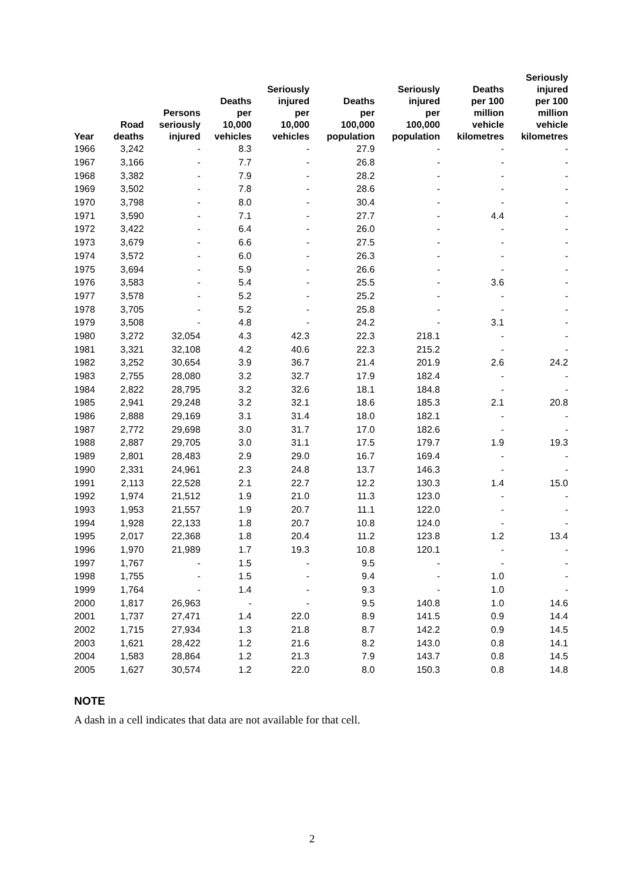| Year | Road deaths | Persons seriously injured | Deaths per 10,000 vehicles | Seriously injured per 10,000 vehicles | Deaths per 100,000 population | Seriously injured per 100,000 population | Deaths per 100 million vehicle kilometres | Seriously injured per 100 million vehicle kilometres |
| --- | --- | --- | --- | --- | --- | --- | --- | --- |
| 1966 | 3,242 | - | 8.3 | - | 27.9 | - | - | - |
| 1967 | 3,166 | - | 7.7 | - | 26.8 | - | - | - |
| 1968 | 3,382 | - | 7.9 | - | 28.2 | - | - | - |
| 1969 | 3,502 | - | 7.8 | - | 28.6 | - | - | - |
| 1970 | 3,798 | - | 8.0 | - | 30.4 | - | - | - |
| 1971 | 3,590 | - | 7.1 | - | 27.7 | - | 4.4 | - |
| 1972 | 3,422 | - | 6.4 | - | 26.0 | - | - | - |
| 1973 | 3,679 | - | 6.6 | - | 27.5 | - | - | - |
| 1974 | 3,572 | - | 6.0 | - | 26.3 | - | - | - |
| 1975 | 3,694 | - | 5.9 | - | 26.6 | - | - | - |
| 1976 | 3,583 | - | 5.4 | - | 25.5 | - | 3.6 | - |
| 1977 | 3,578 | - | 5.2 | - | 25.2 | - | - | - |
| 1978 | 3,705 | - | 5.2 | - | 25.8 | - | - | - |
| 1979 | 3,508 | - | 4.8 | - | 24.2 | - | 3.1 | - |
| 1980 | 3,272 | 32,054 | 4.3 | 42.3 | 22.3 | 218.1 | - | - |
| 1981 | 3,321 | 32,108 | 4.2 | 40.6 | 22.3 | 215.2 | - | - |
| 1982 | 3,252 | 30,654 | 3.9 | 36.7 | 21.4 | 201.9 | 2.6 | 24.2 |
| 1983 | 2,755 | 28,080 | 3.2 | 32.7 | 17.9 | 182.4 | - | - |
| 1984 | 2,822 | 28,795 | 3.2 | 32.6 | 18.1 | 184.8 | - | - |
| 1985 | 2,941 | 29,248 | 3.2 | 32.1 | 18.6 | 185.3 | 2.1 | 20.8 |
| 1986 | 2,888 | 29,169 | 3.1 | 31.4 | 18.0 | 182.1 | - | - |
| 1987 | 2,772 | 29,698 | 3.0 | 31.7 | 17.0 | 182.6 | - | - |
| 1988 | 2,887 | 29,705 | 3.0 | 31.1 | 17.5 | 179.7 | 1.9 | 19.3 |
| 1989 | 2,801 | 28,483 | 2.9 | 29.0 | 16.7 | 169.4 | - | - |
| 1990 | 2,331 | 24,961 | 2.3 | 24.8 | 13.7 | 146.3 | - | - |
| 1991 | 2,113 | 22,528 | 2.1 | 22.7 | 12.2 | 130.3 | 1.4 | 15.0 |
| 1992 | 1,974 | 21,512 | 1.9 | 21.0 | 11.3 | 123.0 | - | - |
| 1993 | 1,953 | 21,557 | 1.9 | 20.7 | 11.1 | 122.0 | - | - |
| 1994 | 1,928 | 22,133 | 1.8 | 20.7 | 10.8 | 124.0 | - | - |
| 1995 | 2,017 | 22,368 | 1.8 | 20.4 | 11.2 | 123.8 | 1.2 | 13.4 |
| 1996 | 1,970 | 21,989 | 1.7 | 19.3 | 10.8 | 120.1 | - | - |
| 1997 | 1,767 | - | 1.5 | - | 9.5 | - | - | - |
| 1998 | 1,755 | - | 1.5 | - | 9.4 | - | 1.0 | - |
| 1999 | 1,764 | - | 1.4 | - | 9.3 | - | 1.0 | - |
| 2000 | 1,817 | 26,963 | - | - | 9.5 | 140.8 | 1.0 | 14.6 |
| 2001 | 1,737 | 27,471 | 1.4 | 22.0 | 8.9 | 141.5 | 0.9 | 14.4 |
| 2002 | 1,715 | 27,934 | 1.3 | 21.8 | 8.7 | 142.2 | 0.9 | 14.5 |
| 2003 | 1,621 | 28,422 | 1.2 | 21.6 | 8.2 | 143.0 | 0.8 | 14.1 |
| 2004 | 1,583 | 28,864 | 1.2 | 21.3 | 7.9 | 143.7 | 0.8 | 14.5 |
| 2005 | 1,627 | 30,574 | 1.2 | 22.0 | 8.0 | 150.3 | 0.8 | 14.8 |
NOTE
A dash in a cell indicates that data are not available for that cell.
2